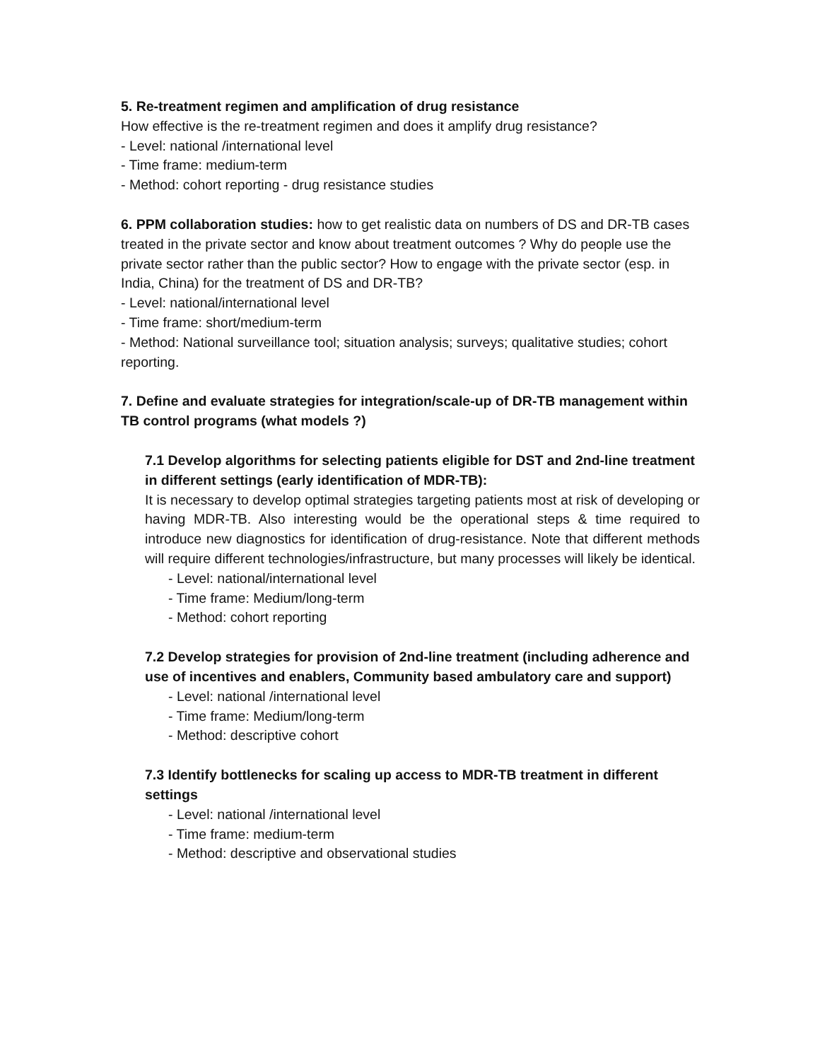5. Re-treatment regimen and amplification of drug resistance
How effective is the re-treatment regimen and does it amplify drug resistance?
- Level: national /international level
- Time frame: medium-term
- Method: cohort reporting - drug resistance studies
6. PPM collaboration studies: how to get realistic data on numbers of DS and DR-TB cases treated in the private sector and know about treatment outcomes ? Why do people use the private sector rather than the public sector? How to engage with the private sector (esp. in India, China) for the treatment of DS and DR-TB?
- Level: national/international level
- Time frame: short/medium-term
- Method: National surveillance tool; situation analysis; surveys; qualitative studies; cohort reporting.
7. Define and evaluate strategies for integration/scale-up of DR-TB management within TB control programs (what models ?)
7.1 Develop algorithms for selecting patients eligible for DST and 2nd-line treatment in different settings (early identification of MDR-TB):
It is necessary to develop optimal strategies targeting patients most at risk of developing or having MDR-TB. Also interesting would be the operational steps & time required to introduce new diagnostics for identification of drug-resistance. Note that different methods will require different technologies/infrastructure, but many processes will likely be identical.
- Level: national/international level
- Time frame: Medium/long-term
- Method: cohort reporting
7.2 Develop strategies for provision of 2nd-line treatment (including adherence and use of incentives and enablers, Community based ambulatory care and support)
- Level: national /international level
- Time frame: Medium/long-term
- Method: descriptive cohort
7.3 Identify bottlenecks for scaling up access to MDR-TB treatment in different settings
- Level: national /international level
- Time frame: medium-term
- Method: descriptive and observational studies